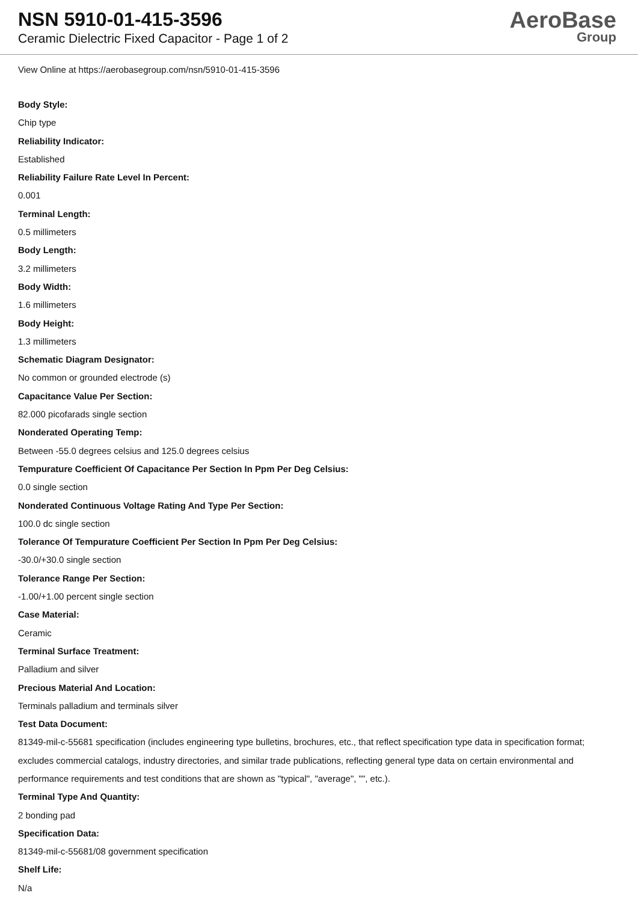NSN 5910-01-415-3596
Ceramic Dielectric Fixed Capacitor - Page 1 of 2
AeroBase
Group
View Online at https://aerobasegroup.com/nsn/5910-01-415-3596
Body Style:
Chip type
Reliability Indicator:
Established
Reliability Failure Rate Level In Percent:
0.001
Terminal Length:
0.5 millimeters
Body Length:
3.2 millimeters
Body Width:
1.6 millimeters
Body Height:
1.3 millimeters
Schematic Diagram Designator:
No common or grounded electrode (s)
Capacitance Value Per Section:
82.000 picofarads single section
Nonderated Operating Temp:
Between -55.0 degrees celsius and 125.0 degrees celsius
Tempurature Coefficient Of Capacitance Per Section In Ppm Per Deg Celsius:
0.0 single section
Nonderated Continuous Voltage Rating And Type Per Section:
100.0 dc single section
Tolerance Of Tempurature Coefficient Per Section In Ppm Per Deg Celsius:
-30.0/+30.0 single section
Tolerance Range Per Section:
-1.00/+1.00 percent single section
Case Material:
Ceramic
Terminal Surface Treatment:
Palladium and silver
Precious Material And Location:
Terminals palladium and terminals silver
Test Data Document:
81349-mil-c-55681 specification (includes engineering type bulletins, brochures, etc., that reflect specification type data in specification format; excludes commercial catalogs, industry directories, and similar trade publications, reflecting general type data on certain environmental and performance requirements and test conditions that are shown as "typical", "average", "", etc.).
Terminal Type And Quantity:
2 bonding pad
Specification Data:
81349-mil-c-55681/08 government specification
Shelf Life:
N/a